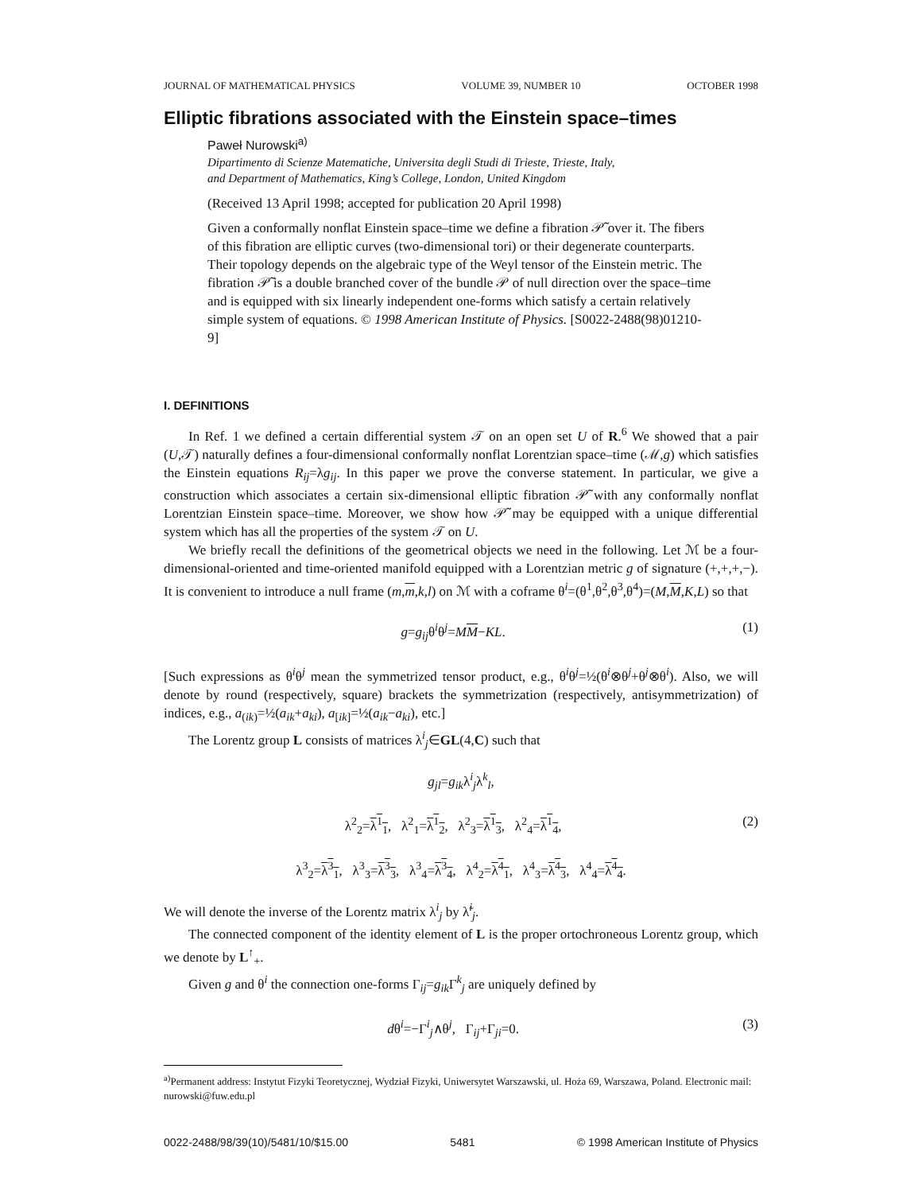JOURNAL OF MATHEMATICAL PHYSICS VOLUME 39, NUMBER 10 OCTOBER 1998
Elliptic fibrations associated with the Einstein space–times
Paweł Nurowski<sup>a)</sup>
Dipartimento di Scienze Matematiche, Universita degli Studi di Trieste, Trieste, Italy,
and Department of Mathematics, King’s College, London, United Kingdom
(Received 13 April 1998; accepted for publication 20 April 1998)
Given a conformally nonflat Einstein space–time we define a fibration 𝒫̃ over it. The fibers of this fibration are elliptic curves (two-dimensional tori) or their degenerate counterparts. Their topology depends on the algebraic type of the Weyl tensor of the Einstein metric. The fibration 𝒫̃ is a double branched cover of the bundle 𝒫 of null direction over the space–time and is equipped with six linearly independent one-forms which satisfy a certain relatively simple system of equations. © 1998 American Institute of Physics. [S0022-2488(98)01210-9]
I. DEFINITIONS
In Ref. 1 we defined a certain differential system 𝒯 on an open set U of R.<sup>6</sup> We showed that a pair (U,𝒯) naturally defines a four-dimensional conformally nonflat Lorentzian space–time (ℳ,g) which satisfies the Einstein equations R<sub>ij</sub>=λg<sub>ij</sub>. In this paper we prove the converse statement. In particular, we give a construction which associates a certain six-dimensional elliptic fibration 𝒫̃ with any conformally nonflat Lorentzian Einstein space–time. Moreover, we show how 𝒫̃ may be equipped with a unique differential system which has all the properties of the system 𝒯 on U.
We briefly recall the definitions of the geometrical objects we need in the following. Let ℳ be a four-dimensional-oriented and time-oriented manifold equipped with a Lorentzian metric g of signature (+,+,+,−). It is convenient to introduce a null frame (m,m,k,l) on ℳ with a coframe θ<sup>i</sup>=(θ<sup>1</sup>,θ<sup>2</sup>,θ<sup>3</sup>,θ<sup>4</sup>)=(M,M,K,L) so that
g=g<sub>ij</sub>θ<sup>i</sup>θ<sup>j</sup>=MM−KL. (1)
[Such expressions as θ<sup>i</sup>θ<sup>j</sup> mean the symmetrized tensor product, e.g., θ<sup>i</sup>θ<sup>j</sup>=½(θ<sup>i</sup>⊗θ<sup>j</sup>+θ<sup>j</sup>⊗θ<sup>i</sup>). Also, we will denote by round (respectively, square) brackets the symmetrization (respectively, antisymmetrization) of indices, e.g., a<sub>(ik)</sub>=½(a<sub>ik</sub>+a<sub>ki</sub>), a<sub>[ik]</sub>=½(a<sub>ik</sub>−a<sub>ki</sub>), etc.]
The Lorentz group L consists of matrices λ<sup>i</sup><sub>j</sub>∈GL(4,C) such that
g<sub>jl</sub>=g<sub>ik</sub>λ<sup>i</sup><sub>j</sub>λ<sup>k</sup><sub>l</sub>,
λ<sup>2</sup><sub>2</sub>=λ<sup>1</sup><sub>1</sub>, λ<sup>2</sup><sub>1</sub>=λ<sup>1</sup><sub>2</sub>, λ<sup>2</sup><sub>3</sub>=λ<sup>1</sup><sub>3</sub>, λ<sup>2</sup><sub>4</sub>=λ<sup>1</sup><sub>4</sub>, (2)
λ<sup>3</sup><sub>2</sub>=λ<sup>3</sup><sub>1</sub>, λ<sup>3</sup><sub>3</sub>=λ<sup>3</sup><sub>3</sub>, λ<sup>3</sup><sub>4</sub>=λ<sup>3</sup><sub>4</sub>, λ<sup>4</sup><sub>2</sub>=λ<sup>4</sup><sub>1</sub>, λ<sup>4</sup><sub>3</sub>=λ<sup>4</sup><sub>3</sub>, λ<sup>4</sup><sub>4</sub>=λ<sup>4</sup><sub>4</sub>.
We will denote the inverse of the Lorentz matrix λ<sup>i</sup><sub>j</sub> by λ̃<sup>i</sup><sub>j</sub>.
The connected component of the identity element of L is the proper ortochroneous Lorentz group, which we denote by L<sup>↑</sup><sub>+</sub>.
Given g and θ<sup>i</sup> the connection one-forms Γ<sub>ij</sub>=g<sub>ik</sub> Γ<sup>k</sup><sub>j</sub> are uniquely defined by
dθ<sup>i</sup>=−Γ<sup>i</sup><sub>j</sub>∧θ<sup>j</sup>, Γ<sub>ij</sub>+Γ<sub>ji</sub>=0. (3)
<sup>a)</sup> Permanent address: Instytut Fizyki Teoretycznej, Wydział Fizyki, Uniwersytet Warszawski, ul. Hoża 69, Warszawa, Poland. Electronic mail: nurowski@fuw.edu.pl
0022-2488/98/39(10)/5481/10/$15.00 5481 © 1998 American Institute of Physics